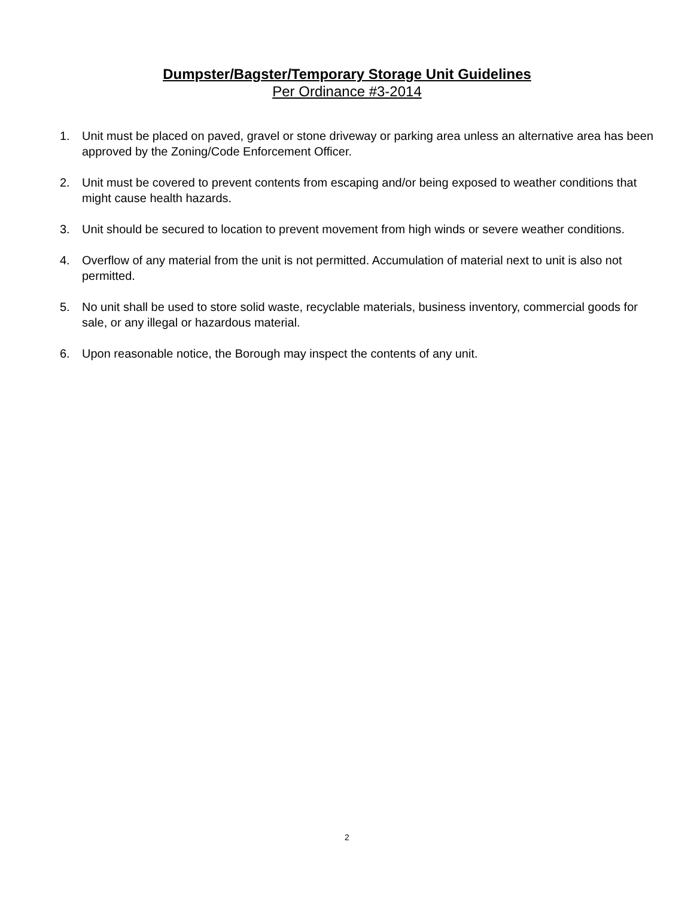Dumpster/Bagster/Temporary Storage Unit Guidelines
Per Ordinance #3-2014
1. Unit must be placed on paved, gravel or stone driveway or parking area unless an alternative area has been approved by the Zoning/Code Enforcement Officer.
2. Unit must be covered to prevent contents from escaping and/or being exposed to weather conditions that might cause health hazards.
3. Unit should be secured to location to prevent movement from high winds or severe weather conditions.
4. Overflow of any material from the unit is not permitted. Accumulation of material next to unit is also not permitted.
5. No unit shall be used to store solid waste, recyclable materials, business inventory, commercial goods for sale, or any illegal or hazardous material.
6. Upon reasonable notice, the Borough may inspect the contents of any unit.
2